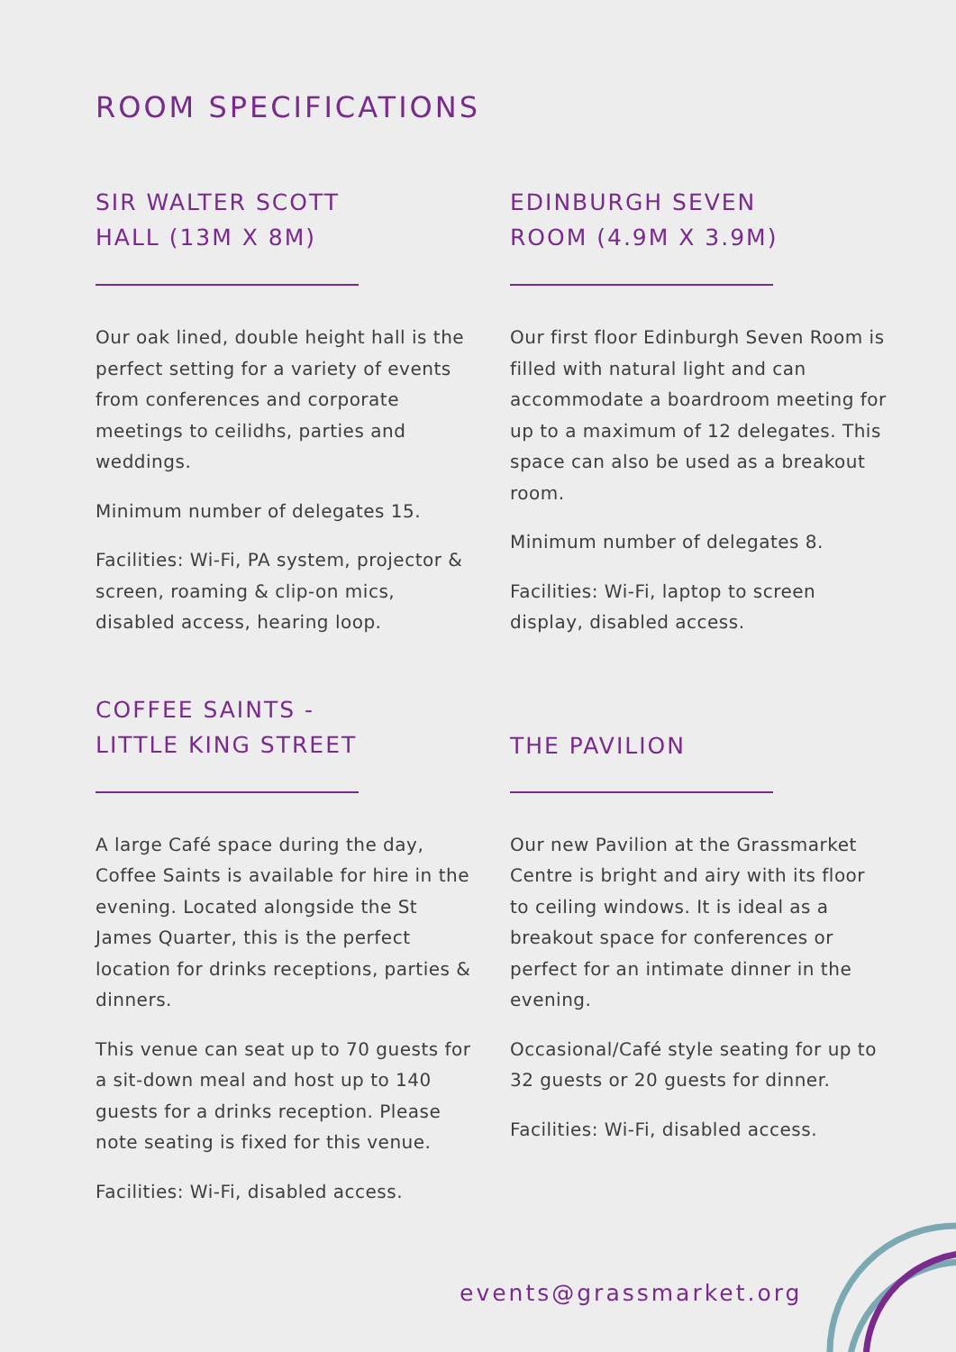ROOM SPECIFICATIONS
SIR WALTER SCOTT
HALL (13M X 8M)
Our oak lined, double height hall is the perfect setting for a variety of events from conferences and corporate meetings to ceilidhs, parties and weddings.
Minimum number of delegates 15.
Facilities: Wi-Fi, PA system, projector & screen, roaming & clip-on mics, disabled access, hearing loop.
EDINBURGH SEVEN
ROOM (4.9M X 3.9M)
Our first floor Edinburgh Seven Room is filled with natural light and can accommodate a boardroom meeting for up to a maximum of 12 delegates. This space can also be used as a breakout room.
Minimum number of delegates 8.
Facilities: Wi-Fi, laptop to screen display, disabled access.
COFFEE SAINTS -
LITTLE KING STREET
A large Café space during the day, Coffee Saints is available for hire in the evening. Located alongside the St James Quarter, this is the perfect location for drinks receptions, parties & dinners.
This venue can seat up to 70 guests for a sit-down meal and host up to 140 guests for a drinks reception. Please note seating is fixed for this venue.
Facilities: Wi-Fi, disabled access.
THE PAVILION
Our new Pavilion at the Grassmarket Centre is bright and airy with its floor to ceiling windows. It is ideal as a breakout space for conferences or perfect for an intimate dinner in the evening.
Occasional/Café style seating for up to 32 guests or 20 guests for dinner.
Facilities: Wi-Fi, disabled access.
events@grassmarket.org